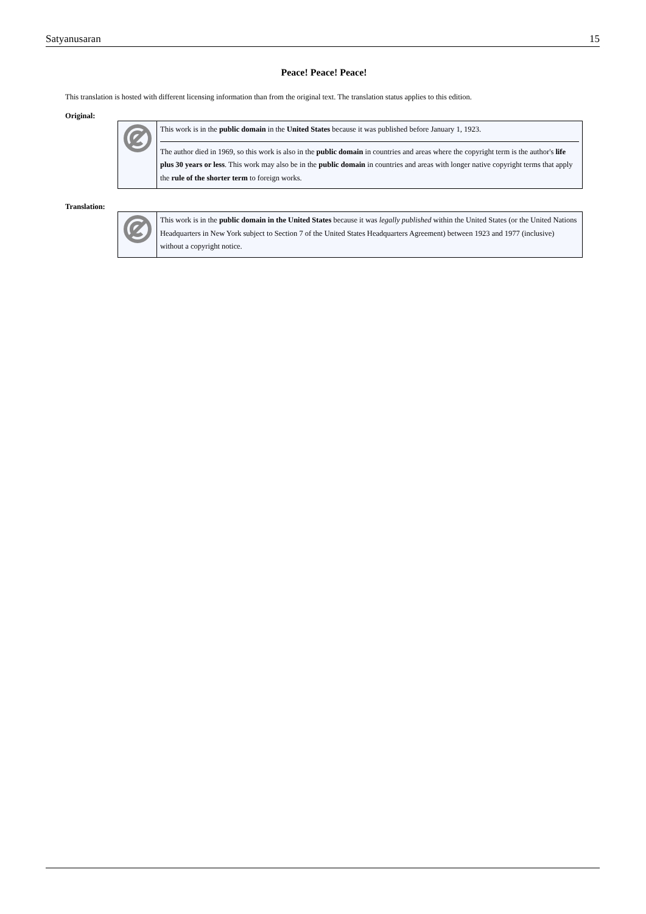Satyanusaran 15
Peace! Peace! Peace!
This translation is hosted with different licensing information than from the original text. The translation status applies to this edition.
Original:
This work is in the public domain in the United States because it was published before January 1, 1923.
The author died in 1969, so this work is also in the public domain in countries and areas where the copyright term is the author's life plus 30 years or less. This work may also be in the public domain in countries and areas with longer native copyright terms that apply the rule of the shorter term to foreign works.
Translation:
This work is in the public domain in the United States because it was legally published within the United States (or the United Nations Headquarters in New York subject to Section 7 of the United States Headquarters Agreement) between 1923 and 1977 (inclusive) without a copyright notice.